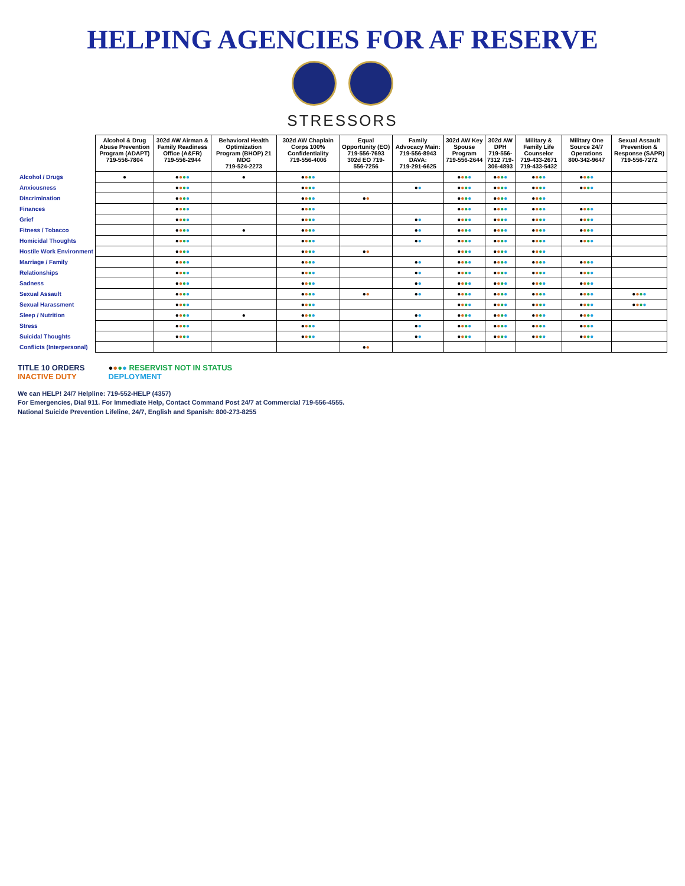HELPING AGENCIES FOR AF RESERVE
STRESSORS
| | Alcohol & Drug Abuse Prevention Program (ADAPT) 719-556-7804 | 302d AW Airman & Family Readiness Office (A&FR) 719-556-2944 | Behavioral Health Optimization Program (BHOP) 21 MDG 719-524-2273 | 302d AW Chaplain Corps 100% Confidentiality 719-556-4006 | Equal Opportunity (EO) 719-556-7693 302d EO 719-556-7256 | Family Advocacy Main: 719-556-8943 DAVA: 719-291-6625 | 302d AW Key Spouse Program 719-556-2644 | 302d AW DPH 719-556-7312 719-306-4893 | Military & Family Life Counselor 719-433-2671 719-433-5432 | Military One Source 24/7 Operations 800-342-9647 | Sexual Assault Prevention & Response (SAPR) 719-556-7272 |
| --- | --- | --- | --- | --- | --- | --- | --- | --- | --- | --- | --- |
| Alcohol / Drugs | ● | ● ● ● ● | ● | ● ● ● ● | | | ● ● ● ● | ● ● ● ● | ● ● ● ● | ● ● ● ● | |
| Anxiousness | | ● ● ● ● | | ● ● ● ● | | ● ● | ● ● ● ● | ● ● ● ● | ● ● ● ● | ● ● ● ● | |
| Discrimination | | ● ● ● ● | | ● ● ● ● | ● ● | | ● ● ● ● | ● ● ● ● | ● ● ● ● | | |
| Finances | | ● ● ● ● | | ● ● ● ● | | | ● ● ● ● | ● ● ● ● | ● ● ● ● | ● ● ● ● | |
| Grief | | ● ● ● ● | | ● ● ● ● | | ● ● | ● ● ● ● | ● ● ● ● | ● ● ● ● | ● ● ● ● | |
| Fitness / Tobacco | | ● ● ● ● | ● | ● ● ● ● | | ● ● | ● ● ● ● | ● ● ● ● | ● ● ● ● | ● ● ● ● | |
| Homicidal Thoughts | | ● ● ● ● | | ● ● ● ● | | ● ● | ● ● ● ● | ● ● ● ● | ● ● ● ● | ● ● ● ● | |
| Hostile Work Environment | | ● ● ● ● | | ● ● ● ● | ● ● | | ● ● ● ● | ● ● ● ● | ● ● ● ● | | |
| Marriage / Family | | ● ● ● ● | | ● ● ● ● | | ● ● | ● ● ● ● | ● ● ● ● | ● ● ● ● | ● ● ● ● | |
| Relationships | | ● ● ● ● | | ● ● ● ● | | ● ● | ● ● ● ● | ● ● ● ● | ● ● ● ● | ● ● ● ● | |
| Sadness | | ● ● ● ● | | ● ● ● ● | | ● ● | ● ● ● ● | ● ● ● ● | ● ● ● ● | ● ● ● ● | |
| Sexual Assault | | ● ● ● ● | | ● ● ● ● | ● ● | ● ● | ● ● ● ● | ● ● ● ● | ● ● ● ● | ● ● ● ● | ● ● ● ● |
| Sexual Harassment | | ● ● ● ● | | ● ● ● ● | | | ● ● ● ● | ● ● ● ● | ● ● ● ● | ● ● ● ● | ● ● ● ● |
| Sleep / Nutrition | | ● ● ● ● | ● | ● ● ● ● | | ● ● | ● ● ● ● | ● ● ● ● | ● ● ● ● | ● ● ● ● | |
| Stress | | ● ● ● ● | | ● ● ● ● | | ● ● | ● ● ● ● | ● ● ● ● | ● ● ● ● | ● ● ● ● | |
| Suicidal Thoughts | | ● ● ● ● | | ● ● ● ● | | ● ● | ● ● ● ● | ● ● ● ● | ● ● ● ● | ● ● ● ● | |
| Conflicts (Interpersonal) | | | | | ● ● | | | | | | |
TITLE 10 ORDERS
INACTIVE DUTY
●●●● RESERVIST NOT IN STATUS
DEPLOYMENT
We can HELP! 24/7 Helpline: 719-552-HELP (4357)
For Emergencies, Dial 911. For Immediate Help, Contact Command Post 24/7 at Commercial 719-556-4555.
National Suicide Prevention Lifeline, 24/7, English and Spanish: 800-273-8255